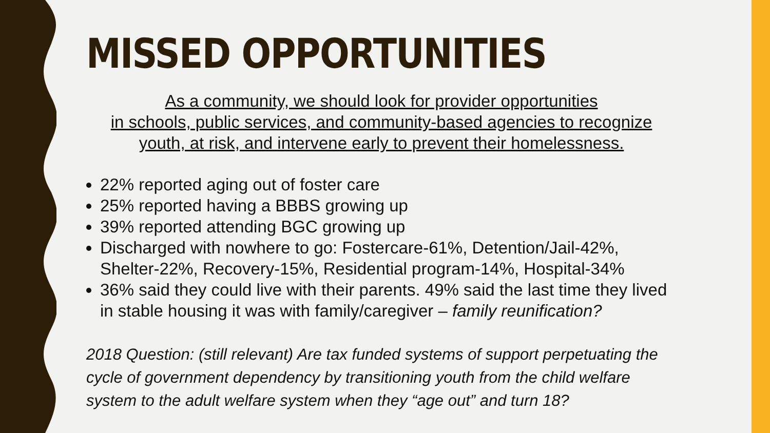MISSED OPPORTUNITIES
As a community, we should look for provider opportunities
in schools, public services, and community-based agencies to recognize
youth, at risk, and intervene early to prevent their homelessness.
22% reported aging out of foster care
25% reported having a BBBS growing up
39% reported attending BGC growing up
Discharged with nowhere to go: Fostercare-61%, Detention/Jail-42%, Shelter-22%, Recovery-15%, Residential program-14%, Hospital-34%
36% said they could live with their parents. 49% said the last time they lived in stable housing it was with family/caregiver – family reunification?
2018 Question: (still relevant) Are tax funded systems of support perpetuating the cycle of government dependency by transitioning youth from the child welfare system to the adult welfare system when they “age out” and turn 18?